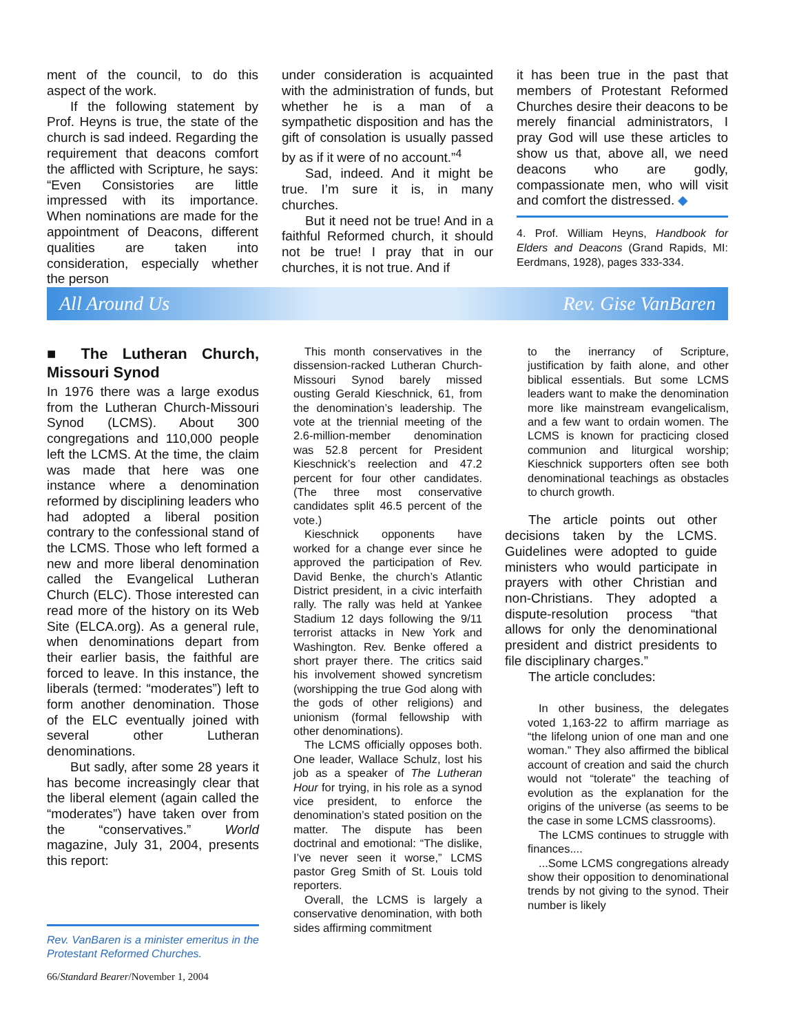ment of the council, to do this aspect of the work.
If the following statement by Prof. Heyns is true, the state of the church is sad indeed. Regarding the requirement that deacons comfort the afflicted with Scripture, he says: “Even Consistories are little impressed with its importance. When nominations are made for the appointment of Deacons, different qualities are taken into consideration, especially whether the person
under consideration is acquainted with the administration of funds, but whether he is a man of a sympathetic disposition and has the gift of consolation is usually passed by as if it were of no account.”<sup>4</sup>
Sad, indeed. And it might be true. I’m sure it is, in many churches.
But it need not be true! And in a faithful Reformed church, it should not be true! I pray that in our churches, it is not true. And if
it has been true in the past that members of Protestant Reformed Churches desire their deacons to be merely financial administrators, I pray God will use these articles to show us that, above all, we need deacons who are godly, compassionate men, who will visit and comfort the distressed. ◆
4. Prof. William Heyns, Handbook for Elders and Deacons (Grand Rapids, MI: Eerdmans, 1928), pages 333-334.
All Around Us Rev. Gise VanBaren
■ The Lutheran Church, Missouri Synod
In 1976 there was a large exodus from the Lutheran Church-Missouri Synod (LCMS). About 300 congregations and 110,000 people left the LCMS. At the time, the claim was made that here was one instance where a denomination reformed by disciplining leaders who had adopted a liberal position contrary to the confessional stand of the LCMS. Those who left formed a new and more liberal denomination called the Evangelical Lutheran Church (ELC). Those interested can read more of the history on its Web Site (ELCA.org). As a general rule, when denominations depart from their earlier basis, the faithful are forced to leave. In this instance, the liberals (termed: “moderates”) left to form another denomination. Those of the ELC eventually joined with several other Lutheran denominations.
But sadly, after some 28 years it has become increasingly clear that the liberal element (again called the “moderates”) have taken over from the “conservatives.” World magazine, July 31, 2004, presents this report:
Rev. VanBaren is a minister emeritus in the Protestant Reformed Churches.
This month conservatives in the dissension-racked Lutheran Church-Missouri Synod barely missed ousting Gerald Kieschnick, 61, from the denomination’s leadership. The vote at the triennial meeting of the 2.6-million-member denomination was 52.8 percent for President Kieschnick’s reelection and 47.2 percent for four other candidates. (The three most conservative candidates split 46.5 percent of the vote.)
Kieschnick opponents have worked for a change ever since he approved the participation of Rev. David Benke, the church’s Atlantic District president, in a civic interfaith rally. The rally was held at Yankee Stadium 12 days following the 9/11 terrorist attacks in New York and Washington. Rev. Benke offered a short prayer there. The critics said his involvement showed syncretism (worshipping the true God along with the gods of other religions) and unionism (formal fellowship with other denominations).
The LCMS officially opposes both. One leader, Wallace Schulz, lost his job as a speaker of The Lutheran Hour for trying, in his role as a synod vice president, to enforce the denomination’s stated position on the matter. The dispute has been doctrinal and emotional: “The dislike, I’ve never seen it worse,” LCMS pastor Greg Smith of St. Louis told reporters.
Overall, the LCMS is largely a conservative denomination, with both sides affirming commitment
to the inerrancy of Scripture, justification by faith alone, and other biblical essentials. But some LCMS leaders want to make the denomination more like mainstream evangelicalism, and a few want to ordain women. The LCMS is known for practicing closed communion and liturgical worship; Kieschnick supporters often see both denominational teachings as obstacles to church growth.
The article points out other decisions taken by the LCMS. Guidelines were adopted to guide ministers who would participate in prayers with other Christian and non-Christians. They adopted a dispute-resolution process “that allows for only the denominational president and district presidents to file disciplinary charges.”
The article concludes:
In other business, the delegates voted 1,163-22 to affirm marriage as “the lifelong union of one man and one woman.” They also affirmed the biblical account of creation and said the church would not “tolerate” the teaching of evolution as the explanation for the origins of the universe (as seems to be the case in some LCMS classrooms).
The LCMS continues to struggle with finances....
...Some LCMS congregations already show their opposition to denominational trends by not giving to the synod. Their number is likely
66/Standard Bearer/November 1, 2004